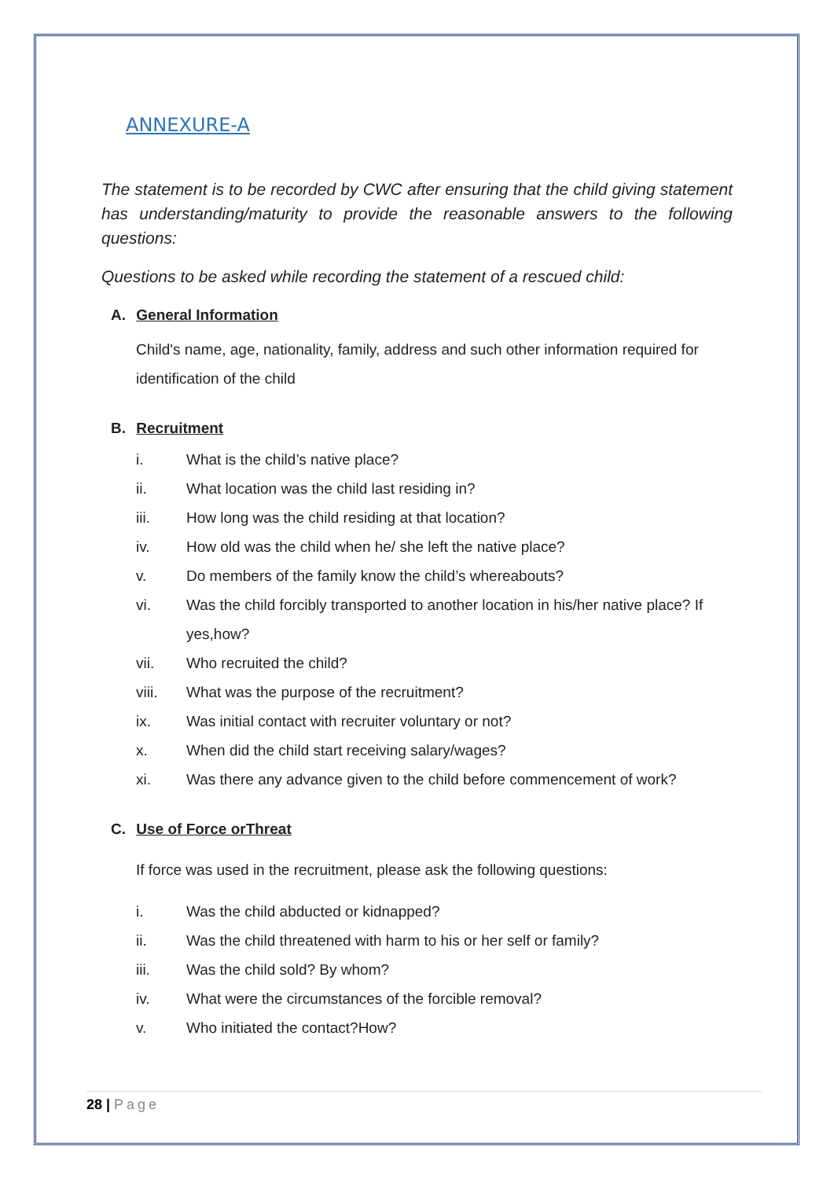ANNEXURE-A
The statement is to be recorded by CWC after ensuring that the child giving statement has understanding/maturity to provide the reasonable answers to the following questions:
Questions to be asked while recording the statement of a rescued child:
A. General Information
Child's name, age, nationality, family, address and such other information required for identification of the child
B. Recruitment
i. What is the child’s native place?
ii. What location was the child last residing in?
iii. How long was the child residing at that location?
iv. How old was the child when he/ she left the native place?
v. Do members of the family know the child’s whereabouts?
vi. Was the child forcibly transported to another location in his/her native place? If yes,how?
vii. Who recruited the child?
viii. What was the purpose of the recruitment?
ix. Was initial contact with recruiter voluntary or not?
x. When did the child start receiving salary/wages?
xi. Was there any advance given to the child before commencement of work?
C. Use of Force orThreat
If force was used in the recruitment, please ask the following questions:
i. Was the child abducted or kidnapped?
ii. Was the child threatened with harm to his or her self or family?
iii. Was the child sold? By whom?
iv. What were the circumstances of the forcible removal?
v. Who initiated the contact?How?
28 | Page